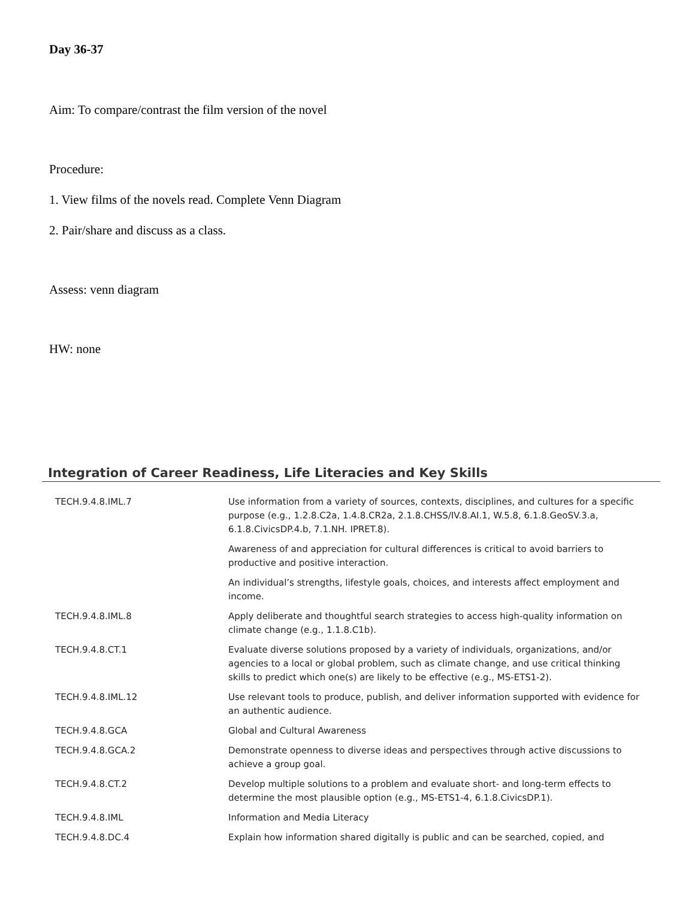Day 36-37
Aim: To compare/contrast the film version of the novel
Procedure:
1. View films of the novels read. Complete Venn Diagram
2. Pair/share and discuss as a class.
Assess: venn diagram
HW: none
Integration of Career Readiness, Life Literacies and Key Skills
| TECH.9.4.8.IML.7 | Use information from a variety of sources, contexts, disciplines, and cultures for a specific purpose (e.g., 1.2.8.C2a, 1.4.8.CR2a, 2.1.8.CHSS/IV.8.AI.1, W.5.8, 6.1.8.GeoSV.3.a, 6.1.8.CivicsDP.4.b, 7.1.NH. IPRET.8). |
| | Awareness of and appreciation for cultural differences is critical to avoid barriers to productive and positive interaction. |
| | An individual’s strengths, lifestyle goals, choices, and interests affect employment and income. |
| TECH.9.4.8.IML.8 | Apply deliberate and thoughtful search strategies to access high-quality information on climate change (e.g., 1.1.8.C1b). |
| TECH.9.4.8.CT.1 | Evaluate diverse solutions proposed by a variety of individuals, organizations, and/or agencies to a local or global problem, such as climate change, and use critical thinking skills to predict which one(s) are likely to be effective (e.g., MS-ETS1-2). |
| TECH.9.4.8.IML.12 | Use relevant tools to produce, publish, and deliver information supported with evidence for an authentic audience. |
| TECH.9.4.8.GCA | Global and Cultural Awareness |
| TECH.9.4.8.GCA.2 | Demonstrate openness to diverse ideas and perspectives through active discussions to achieve a group goal. |
| TECH.9.4.8.CT.2 | Develop multiple solutions to a problem and evaluate short- and long-term effects to determine the most plausible option (e.g., MS-ETS1-4, 6.1.8.CivicsDP.1). |
| TECH.9.4.8.IML | Information and Media Literacy |
| TECH.9.4.8.DC.4 | Explain how information shared digitally is public and can be searched, copied, and |